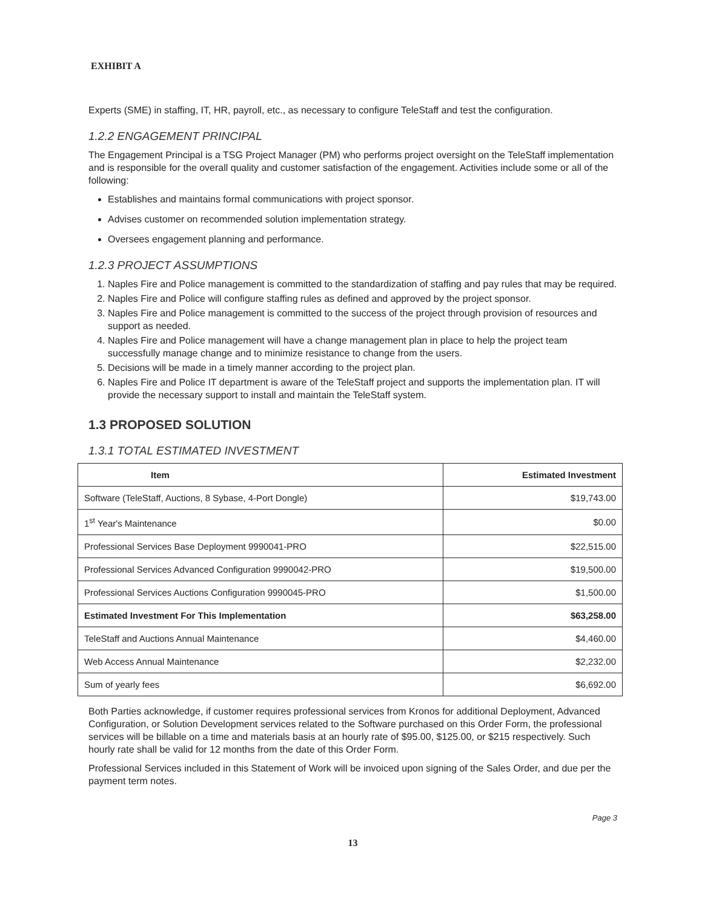EXHIBIT A
Experts (SME) in staffing, IT, HR, payroll, etc., as necessary to configure TeleStaff and test the configuration.
1.2.2 ENGAGEMENT PRINCIPAL
The Engagement Principal is a TSG Project Manager (PM) who performs project oversight on the TeleStaff implementation and is responsible for the overall quality and customer satisfaction of the engagement. Activities include some or all of the following:
Establishes and maintains formal communications with project sponsor.
Advises customer on recommended solution implementation strategy.
Oversees engagement planning and performance.
1.2.3 PROJECT ASSUMPTIONS
1. Naples Fire and Police management is committed to the standardization of staffing and pay rules that may be required.
2. Naples Fire and Police will configure staffing rules as defined and approved by the project sponsor.
3. Naples Fire and Police management is committed to the success of the project through provision of resources and support as needed.
4. Naples Fire and Police management will have a change management plan in place to help the project team successfully manage change and to minimize resistance to change from the users.
5. Decisions will be made in a timely manner according to the project plan.
6. Naples Fire and Police IT department is aware of the TeleStaff project and supports the implementation plan. IT will provide the necessary support to install and maintain the TeleStaff system.
1.3 PROPOSED SOLUTION
1.3.1 TOTAL ESTIMATED INVESTMENT
| Item | Estimated Investment |
| --- | --- |
| Software (TeleStaff, Auctions, 8 Sybase, 4-Port Dongle) | $19,743.00 |
| 1<sup>st</sup> Year's Maintenance | $0.00 |
| Professional Services Base Deployment 9990041-PRO | $22,515.00 |
| Professional Services Advanced Configuration 9990042-PRO | $19,500.00 |
| Professional Services Auctions Configuration 9990045-PRO | $1,500.00 |
| Estimated Investment For This Implementation | $63,258.00 |
| TeleStaff and Auctions Annual Maintenance | $4,460.00 |
| Web Access Annual Maintenance | $2,232.00 |
| Sum of yearly fees | $6,692.00 |
Both Parties acknowledge, if customer requires professional services from Kronos for additional Deployment, Advanced Configuration, or Solution Development services related to the Software purchased on this Order Form, the professional services will be billable on a time and materials basis at an hourly rate of $95.00, $125.00, or $215 respectively. Such hourly rate shall be valid for 12 months from the date of this Order Form.
Professional Services included in this Statement of Work will be invoiced upon signing of the Sales Order, and due per the payment term notes.
Page 3
13